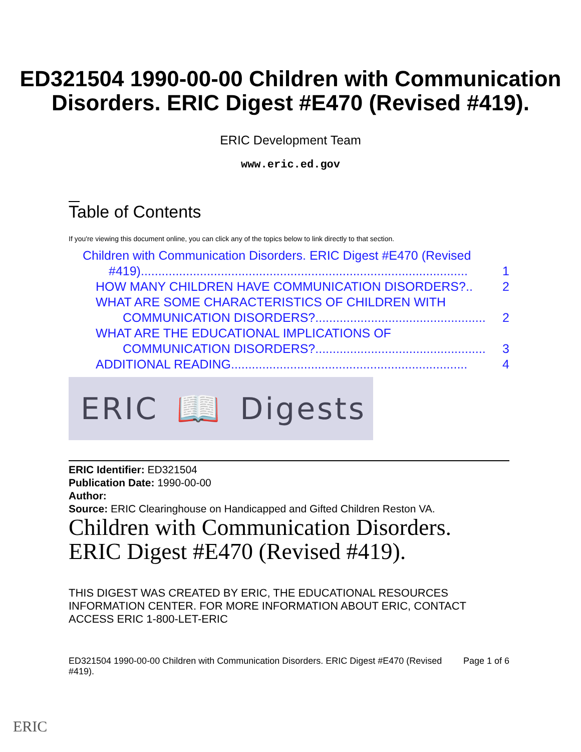ED321504 1990-00-00 Children with Communication Disorders. ERIC Digest #E470 (Revised #419).
ERIC Development Team
www.eric.ed.gov
Table of Contents
If you're viewing this document online, you can click any of the topics below to link directly to that section.
Children with Communication Disorders. ERIC Digest #E470 (Revised
#419).............................................................................................. 1
HOW MANY CHILDREN HAVE COMMUNICATION DISORDERS?.. 2
WHAT ARE SOME CHARACTERISTICS OF CHILDREN WITH
COMMUNICATION DISORDERS?................................................. 2
WHAT ARE THE EDUCATIONAL IMPLICATIONS OF
COMMUNICATION DISORDERS?................................................. 3
ADDITIONAL READING.................................................................... 4
ERIC 📖 Digests
ERIC Identifier: ED321504
Publication Date: 1990-00-00
Author:
Source: ERIC Clearinghouse on Handicapped and Gifted Children Reston VA.
Children with Communication Disorders. ERIC Digest #E470 (Revised #419).
THIS DIGEST WAS CREATED BY ERIC, THE EDUCATIONAL RESOURCES INFORMATION CENTER. FOR MORE INFORMATION ABOUT ERIC, CONTACT ACCESS ERIC 1-800-LET-ERIC
ED321504 1990-00-00 Children with Communication Disorders. ERIC Digest #E470 (Revised #419).
Page 1 of 6
ERIC